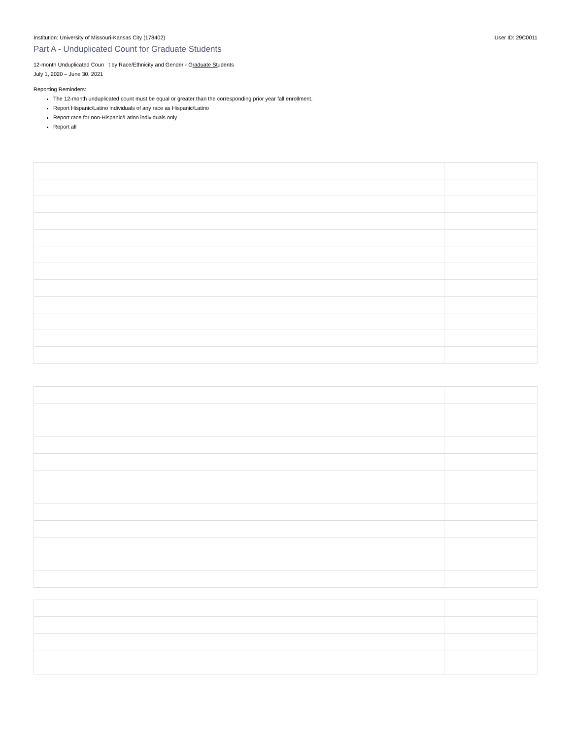Institution: University of Missouri-Kansas City (178402) User ID: 29C0011
Part A - Unduplicated Count for Graduate Students
12-month Unduplicated Coun t by Race/Ethnicity and Gender - Graduate Students
July 1, 2020 – June 30, 2021
Reporting Reminders:
The 12-month unduplicated count must be equal or greater than the corresponding prior year fall enrollment.
Report Hispanic/Latino individuals of any race as Hispanic/Latino
Report race for non-Hispanic/Latino individuals only
Report all